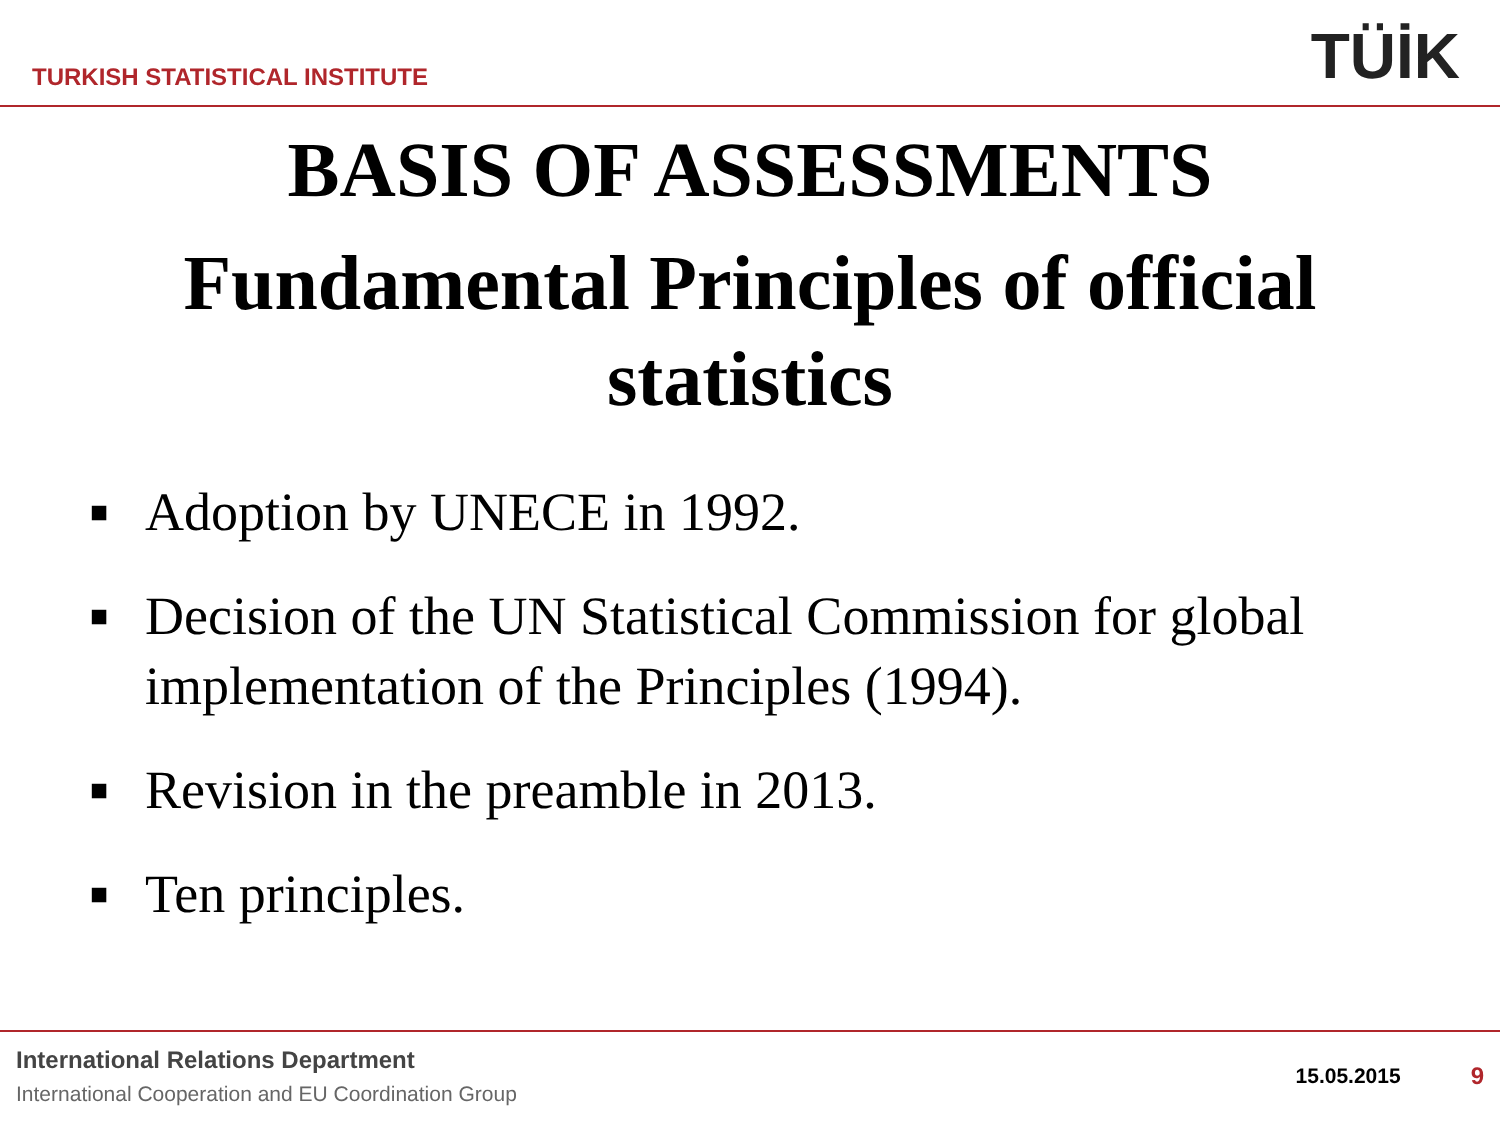TURKISH STATISTICAL INSTITUTE
TÜİK
BASIS OF ASSESSMENTS
Fundamental Principles of official statistics
■ Adoption by UNECE in 1992.
■ Decision of the UN Statistical Commission for global implementation of the Principles (1994).
■ Revision in the preamble in 2013.
■ Ten principles.
International Relations Department
International Cooperation and EU Coordination Group
15.05.2015 9